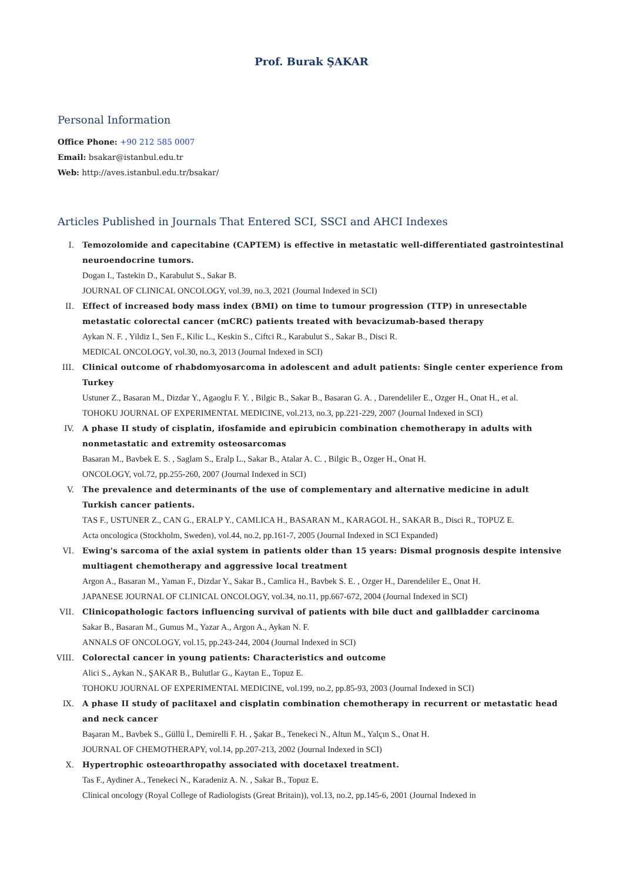Prof. Burak ŞAKAR
Personal Information
Office Phone: +90 212 585 0007
Email: bsakar@istanbul.edu.tr
Web: http://aves.istanbul.edu.tr/bsakar/
Articles Published in Journals That Entered SCI, SSCI and AHCI Indexes
I. Temozolomide and capecitabine (CAPTEM) is effective in metastatic well-differentiated gastrointestinal neuroendocrine tumors.
Dogan I., Tastekin D., Karabulut S., Sakar B.
JOURNAL OF CLINICAL ONCOLOGY, vol.39, no.3, 2021 (Journal Indexed in SCI)
II. Effect of increased body mass index (BMI) on time to tumour progression (TTP) in unresectable metastatic colorectal cancer (mCRC) patients treated with bevacizumab-based therapy
Aykan N. F. , Yildiz I., Sen F., Kilic L., Keskin S., Ciftci R., Karabulut S., Sakar B., Disci R.
MEDICAL ONCOLOGY, vol.30, no.3, 2013 (Journal Indexed in SCI)
III. Clinical outcome of rhabdomyosarcoma in adolescent and adult patients: Single center experience from Turkey
Ustuner Z., Basaran M., Dizdar Y., Agaoglu F. Y. , Bilgic B., Sakar B., Basaran G. A. , Darendeliler E., Ozger H., Onat H., et al.
TOHOKU JOURNAL OF EXPERIMENTAL MEDICINE, vol.213, no.3, pp.221-229, 2007 (Journal Indexed in SCI)
IV. A phase II study of cisplatin, ifosfamide and epirubicin combination chemotherapy in adults with nonmetastatic and extremity osteosarcomas
Basaran M., Bavbek E. S. , Saglam S., Eralp L., Sakar B., Atalar A. C. , Bilgic B., Ozger H., Onat H.
ONCOLOGY, vol.72, pp.255-260, 2007 (Journal Indexed in SCI)
V. The prevalence and determinants of the use of complementary and alternative medicine in adult Turkish cancer patients.
TAS F., USTUNER Z., CAN G., ERALP Y., CAMLICA H., BASARAN M., KARAGOL H., SAKAR B., Disci R., TOPUZ E.
Acta oncologica (Stockholm, Sweden), vol.44, no.2, pp.161-7, 2005 (Journal Indexed in SCI Expanded)
VI. Ewing's sarcoma of the axial system in patients older than 15 years: Dismal prognosis despite intensive multiagent chemotherapy and aggressive local treatment
Argon A., Basaran M., Yaman F., Dizdar Y., Sakar B., Camlica H., Bavbek S. E. , Ozger H., Darendeliler E., Onat H.
JAPANESE JOURNAL OF CLINICAL ONCOLOGY, vol.34, no.11, pp.667-672, 2004 (Journal Indexed in SCI)
VII. Clinicopathologic factors influencing survival of patients with bile duct and gallbladder carcinoma
Sakar B., Basaran M., Gumus M., Yazar A., Argon A., Aykan N. F.
ANNALS OF ONCOLOGY, vol.15, pp.243-244, 2004 (Journal Indexed in SCI)
VIII. Colorectal cancer in young patients: Characteristics and outcome
Alici S., Aykan N., ŞAKAR B., Bulutlar G., Kaytan E., Topuz E.
TOHOKU JOURNAL OF EXPERIMENTAL MEDICINE, vol.199, no.2, pp.85-93, 2003 (Journal Indexed in SCI)
IX. A phase II study of paclitaxel and cisplatin combination chemotherapy in recurrent or metastatic head and neck cancer
Başaran M., Bavbek S., Güllü İ., Demirelli F. H. , Şakar B., Tenekeci N., Altun M., Yalçın S., Onat H.
JOURNAL OF CHEMOTHERAPY, vol.14, pp.207-213, 2002 (Journal Indexed in SCI)
X. Hypertrophic osteoarthropathy associated with docetaxel treatment.
Tas F., Aydiner A., Tenekeci N., Karadeniz A. N. , Sakar B., Topuz E.
Clinical oncology (Royal College of Radiologists (Great Britain)), vol.13, no.2, pp.145-6, 2001 (Journal Indexed in